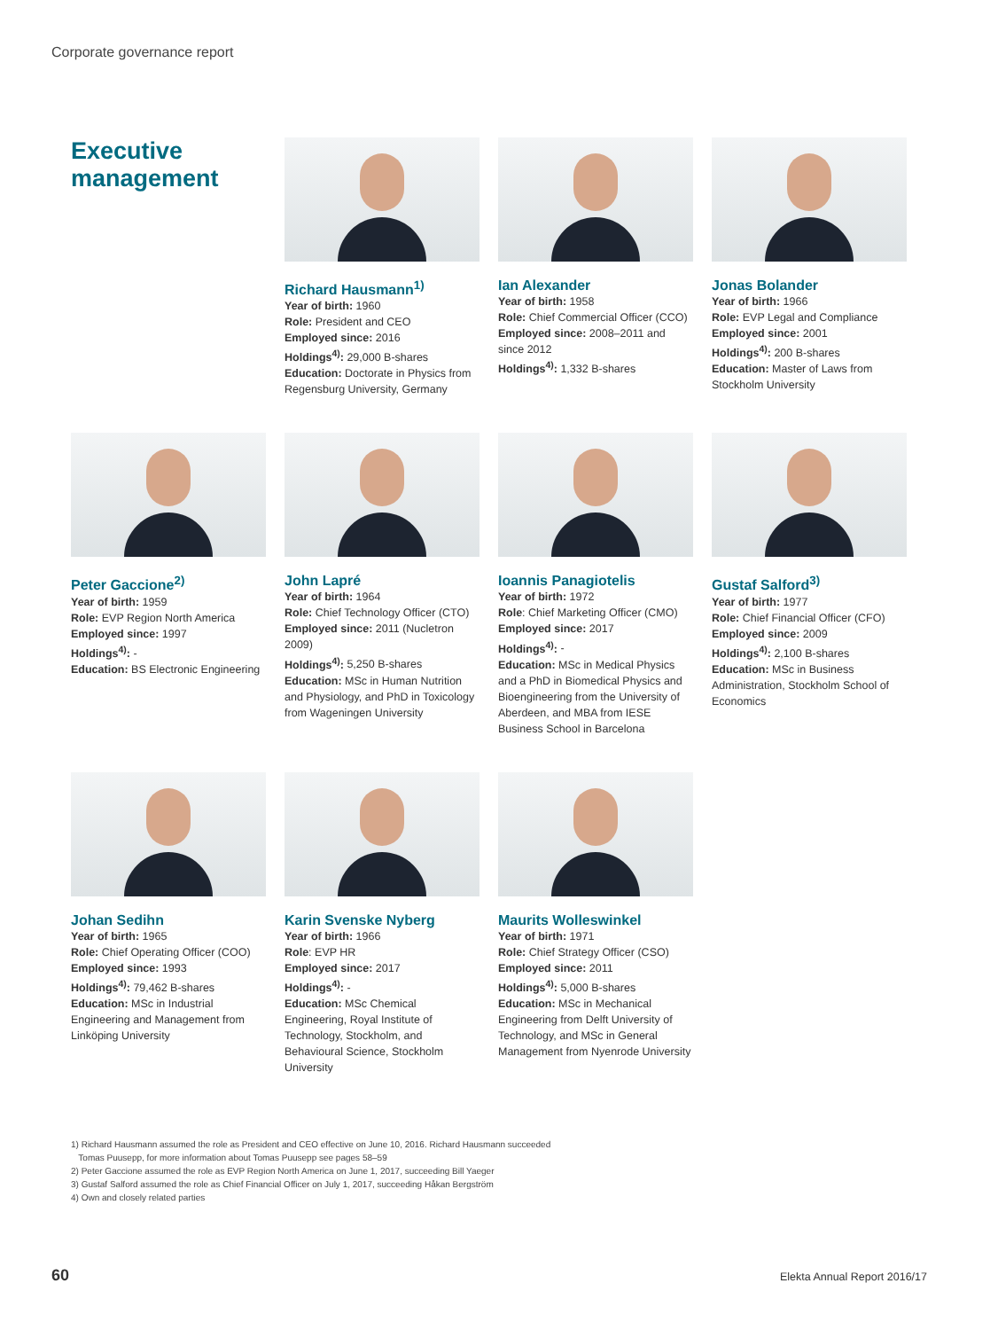Corporate governance report
Executive management
Richard Hausmann<sup>1)</sup>
Year of birth: 1960
Role: President and CEO
Employed since: 2016
Holdings<sup>4)</sup>: 29,000 B-shares
Education: Doctorate in Physics from Regensburg University, Germany
Ian Alexander
Year of birth: 1958
Role: Chief Commercial Officer (CCO)
Employed since: 2008–2011 and since 2012
Holdings<sup>4)</sup>: 1,332 B-shares
Jonas Bolander
Year of birth: 1966
Role: EVP Legal and Compliance
Employed since: 2001
Holdings<sup>4)</sup>: 200 B-shares
Education: Master of Laws from Stockholm University
Peter Gaccione<sup>2)</sup>
Year of birth: 1959
Role: EVP Region North America
Employed since: 1997
Holdings<sup>4)</sup>: -
Education: BS Electronic Engineering
John Lapré
Year of birth: 1964
Role: Chief Technology Officer (CTO)
Employed since: 2011 (Nucletron 2009)
Holdings<sup>4)</sup>: 5,250 B-shares
Education: MSc in Human Nutrition and Physiology, and PhD in Toxicology from Wageningen University
Ioannis Panagiotelis
Year of birth: 1972
Role: Chief Marketing Officer (CMO)
Employed since: 2017
Holdings<sup>4)</sup>: -
Education: MSc in Medical Physics and a PhD in Biomedical Physics and Bioengineering from the University of Aberdeen, and MBA from IESE Business School in Barcelona
Gustaf Salford<sup>3)</sup>
Year of birth: 1977
Role: Chief Financial Officer (CFO)
Employed since: 2009
Holdings<sup>4)</sup>: 2,100 B-shares
Education: MSc in Business Administration, Stockholm School of Economics
Johan Sedihn
Year of birth: 1965
Role: Chief Operating Officer (COO)
Employed since: 1993
Holdings<sup>4)</sup>: 79,462 B-shares
Education: MSc in Industrial Engineering and Management from Linköping University
Karin Svenske Nyberg
Year of birth: 1966
Role: EVP HR
Employed since: 2017
Holdings<sup>4)</sup>: -
Education: MSc Chemical Engineering, Royal Institute of Technology, Stockholm, and Behavioural Science, Stockholm University
Maurits Wolleswinkel
Year of birth: 1971
Role: Chief Strategy Officer (CSO)
Employed since: 2011
Holdings<sup>4)</sup>: 5,000 B-shares
Education: MSc in Mechanical Engineering from Delft University of Technology, and MSc in General Management from Nyenrode University
1) Richard Hausmann assumed the role as President and CEO effective on June 10, 2016. Richard Hausmann succeeded
Tomas Puusepp, for more information about Tomas Puusepp see pages 58–59
2) Peter Gaccione assumed the role as EVP Region North America on June 1, 2017, succeeding Bill Yaeger
3) Gustaf Salford assumed the role as Chief Financial Officer on July 1, 2017, succeeding Håkan Bergström
4) Own and closely related parties
60 Elekta Annual Report 2016/17